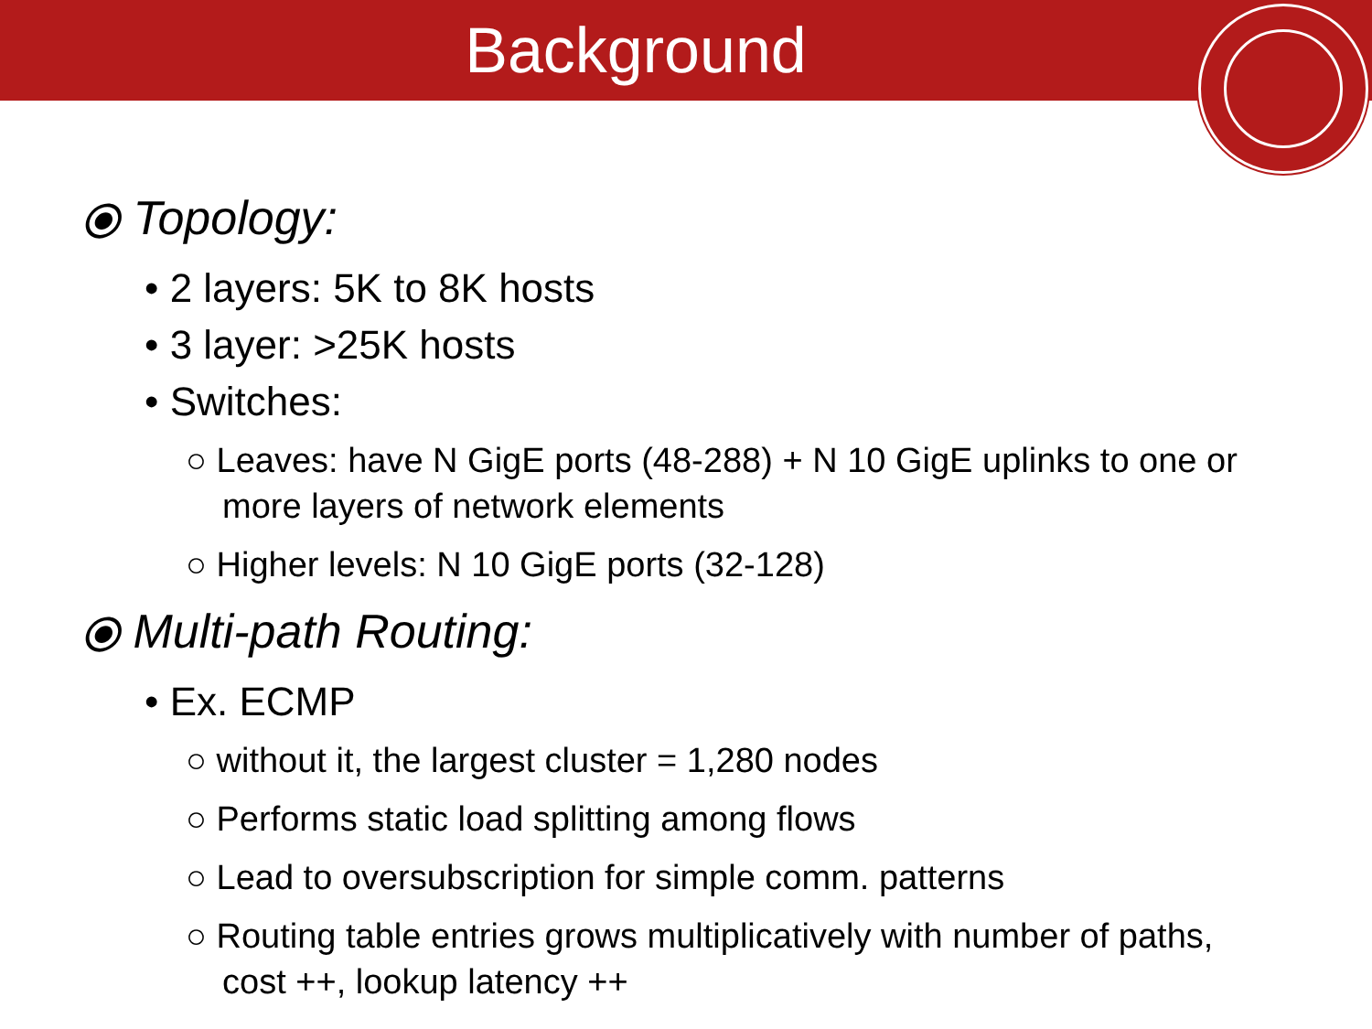Background
⦿ Topology:
• 2 layers: 5K to 8K hosts
• 3 layer: >25K hosts
• Switches:
○ Leaves: have N GigE ports (48-288) + N 10 GigE uplinks to one or more layers of network elements
○ Higher levels: N 10 GigE ports (32-128)
⦿ Multi-path Routing:
• Ex. ECMP
○ without it, the largest cluster = 1,280 nodes
○ Performs static load splitting among flows
○ Lead to oversubscription for simple comm. patterns
○ Routing table entries grows multiplicatively with number of paths, cost ++, lookup latency ++